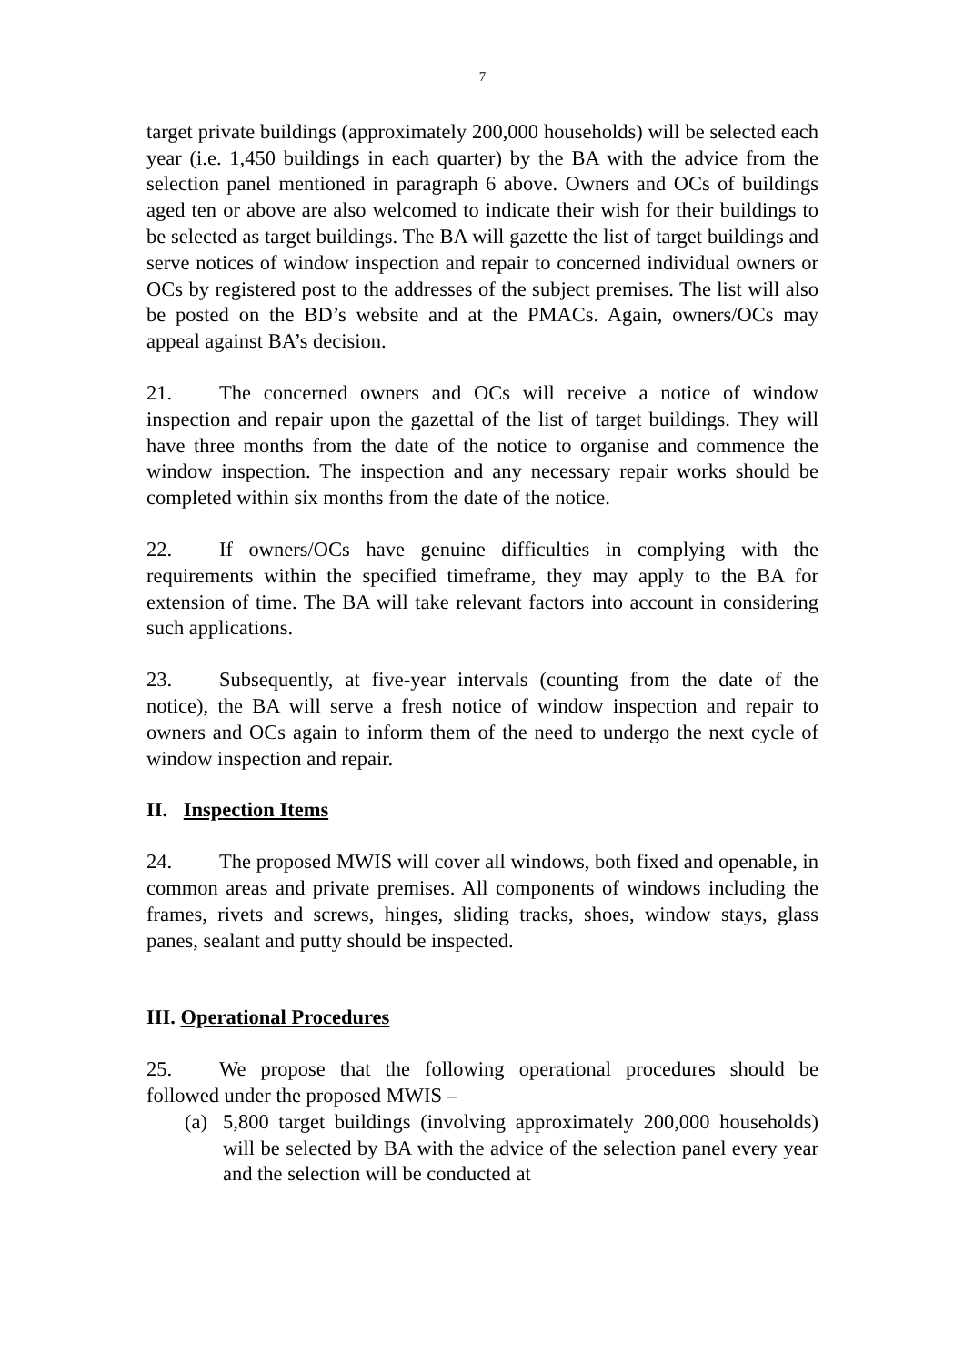7
target private buildings (approximately 200,000 households) will be selected each year (i.e. 1,450 buildings in each quarter) by the BA with the advice from the selection panel mentioned in paragraph 6 above. Owners and OCs of buildings aged ten or above are also welcomed to indicate their wish for their buildings to be selected as target buildings. The BA will gazette the list of target buildings and serve notices of window inspection and repair to concerned individual owners or OCs by registered post to the addresses of the subject premises. The list will also be posted on the BD’s website and at the PMACs. Again, owners/OCs may appeal against BA’s decision.
21. The concerned owners and OCs will receive a notice of window inspection and repair upon the gazettal of the list of target buildings. They will have three months from the date of the notice to organise and commence the window inspection. The inspection and any necessary repair works should be completed within six months from the date of the notice.
22. If owners/OCs have genuine difficulties in complying with the requirements within the specified timeframe, they may apply to the BA for extension of time. The BA will take relevant factors into account in considering such applications.
23. Subsequently, at five-year intervals (counting from the date of the notice), the BA will serve a fresh notice of window inspection and repair to owners and OCs again to inform them of the need to undergo the next cycle of window inspection and repair.
II. Inspection Items
24. The proposed MWIS will cover all windows, both fixed and openable, in common areas and private premises. All components of windows including the frames, rivets and screws, hinges, sliding tracks, shoes, window stays, glass panes, sealant and putty should be inspected.
III. Operational Procedures
25. We propose that the following operational procedures should be followed under the proposed MWIS –
(a) 5,800 target buildings (involving approximately 200,000 households) will be selected by BA with the advice of the selection panel every year and the selection will be conducted at